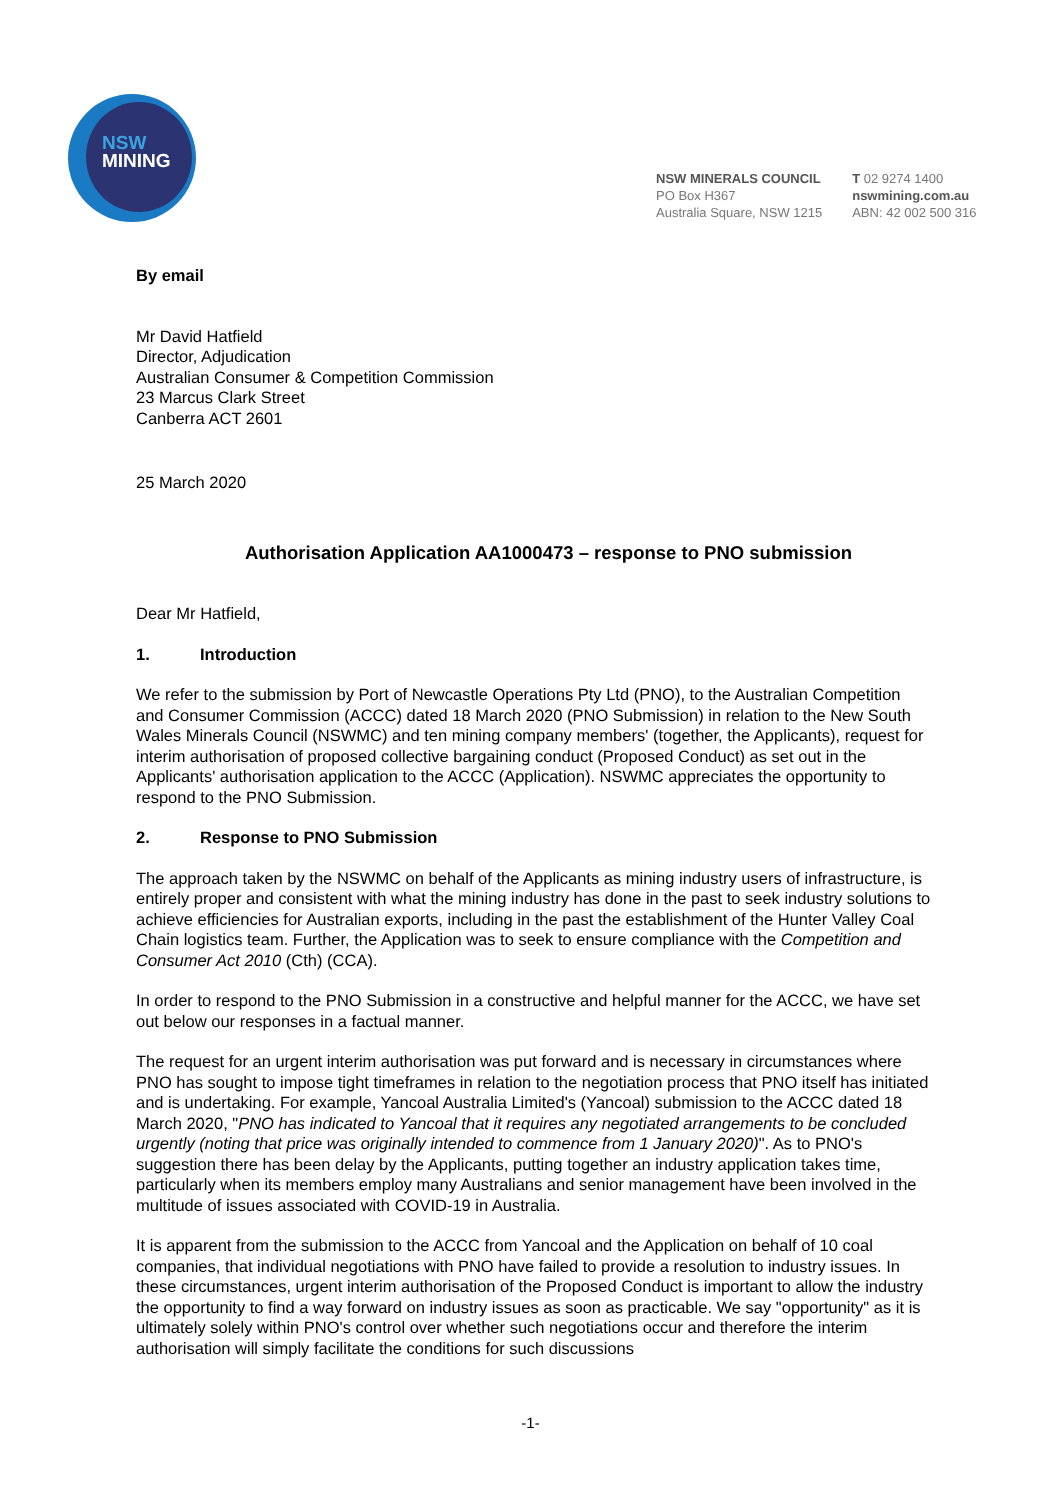NSW
MINING
NSW MINERALS COUNCIL
PO Box H367
Australia Square, NSW 1215
T 02 9274 1400
nswmining.com.au
ABN: 42 002 500 316
By email
Mr David Hatfield
Director, Adjudication
Australian Consumer & Competition Commission
23 Marcus Clark Street
Canberra ACT 2601
25 March 2020
Authorisation Application AA1000473 – response to PNO submission
Dear Mr Hatfield,
1. Introduction
We refer to the submission by Port of Newcastle Operations Pty Ltd (PNO), to the Australian Competition and Consumer Commission (ACCC) dated 18 March 2020 (PNO Submission) in relation to the New South Wales Minerals Council (NSWMC) and ten mining company members' (together, the Applicants), request for interim authorisation of proposed collective bargaining conduct (Proposed Conduct) as set out in the Applicants' authorisation application to the ACCC (Application). NSWMC appreciates the opportunity to respond to the PNO Submission.
2. Response to PNO Submission
The approach taken by the NSWMC on behalf of the Applicants as mining industry users of infrastructure, is entirely proper and consistent with what the mining industry has done in the past to seek industry solutions to achieve efficiencies for Australian exports, including in the past the establishment of the Hunter Valley Coal Chain logistics team. Further, the Application was to seek to ensure compliance with the Competition and Consumer Act 2010 (Cth) (CCA).
In order to respond to the PNO Submission in a constructive and helpful manner for the ACCC, we have set out below our responses in a factual manner.
The request for an urgent interim authorisation was put forward and is necessary in circumstances where PNO has sought to impose tight timeframes in relation to the negotiation process that PNO itself has initiated and is undertaking. For example, Yancoal Australia Limited's (Yancoal) submission to the ACCC dated 18 March 2020, "PNO has indicated to Yancoal that it requires any negotiated arrangements to be concluded urgently (noting that price was originally intended to commence from 1 January 2020)". As to PNO's suggestion there has been delay by the Applicants, putting together an industry application takes time, particularly when its members employ many Australians and senior management have been involved in the multitude of issues associated with COVID-19 in Australia.
It is apparent from the submission to the ACCC from Yancoal and the Application on behalf of 10 coal companies, that individual negotiations with PNO have failed to provide a resolution to industry issues. In these circumstances, urgent interim authorisation of the Proposed Conduct is important to allow the industry the opportunity to find a way forward on industry issues as soon as practicable. We say "opportunity" as it is ultimately solely within PNO's control over whether such negotiations occur and therefore the interim authorisation will simply facilitate the conditions for such discussions
-1-